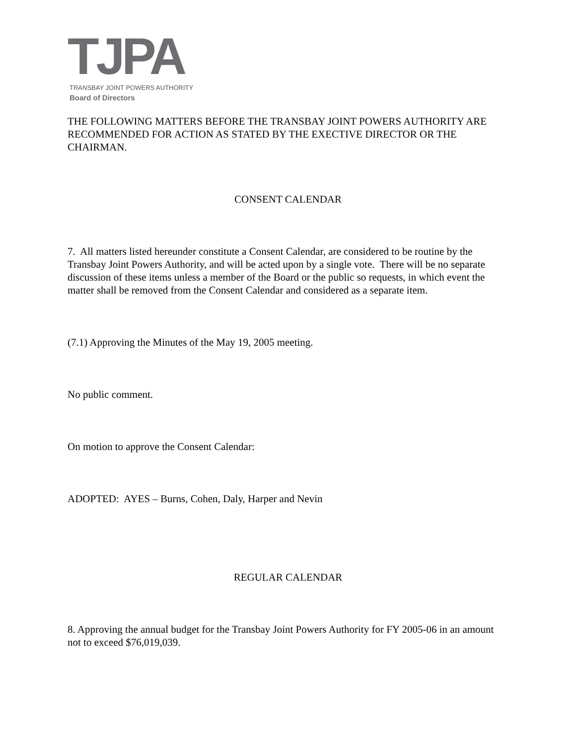TJPA
TRANSBAY JOINT POWERS AUTHORITY
Board of Directors
THE FOLLOWING MATTERS BEFORE THE TRANSBAY JOINT POWERS AUTHORITY ARE RECOMMENDED FOR ACTION AS STATED BY THE EXECTIVE DIRECTOR OR THE CHAIRMAN.
CONSENT CALENDAR
7. All matters listed hereunder constitute a Consent Calendar, are considered to be routine by the Transbay Joint Powers Authority, and will be acted upon by a single vote. There will be no separate discussion of these items unless a member of the Board or the public so requests, in which event the matter shall be removed from the Consent Calendar and considered as a separate item.
(7.1) Approving the Minutes of the May 19, 2005 meeting.
No public comment.
On motion to approve the Consent Calendar:
ADOPTED: AYES – Burns, Cohen, Daly, Harper and Nevin
REGULAR CALENDAR
8. Approving the annual budget for the Transbay Joint Powers Authority for FY 2005-06 in an amount not to exceed $76,019,039.